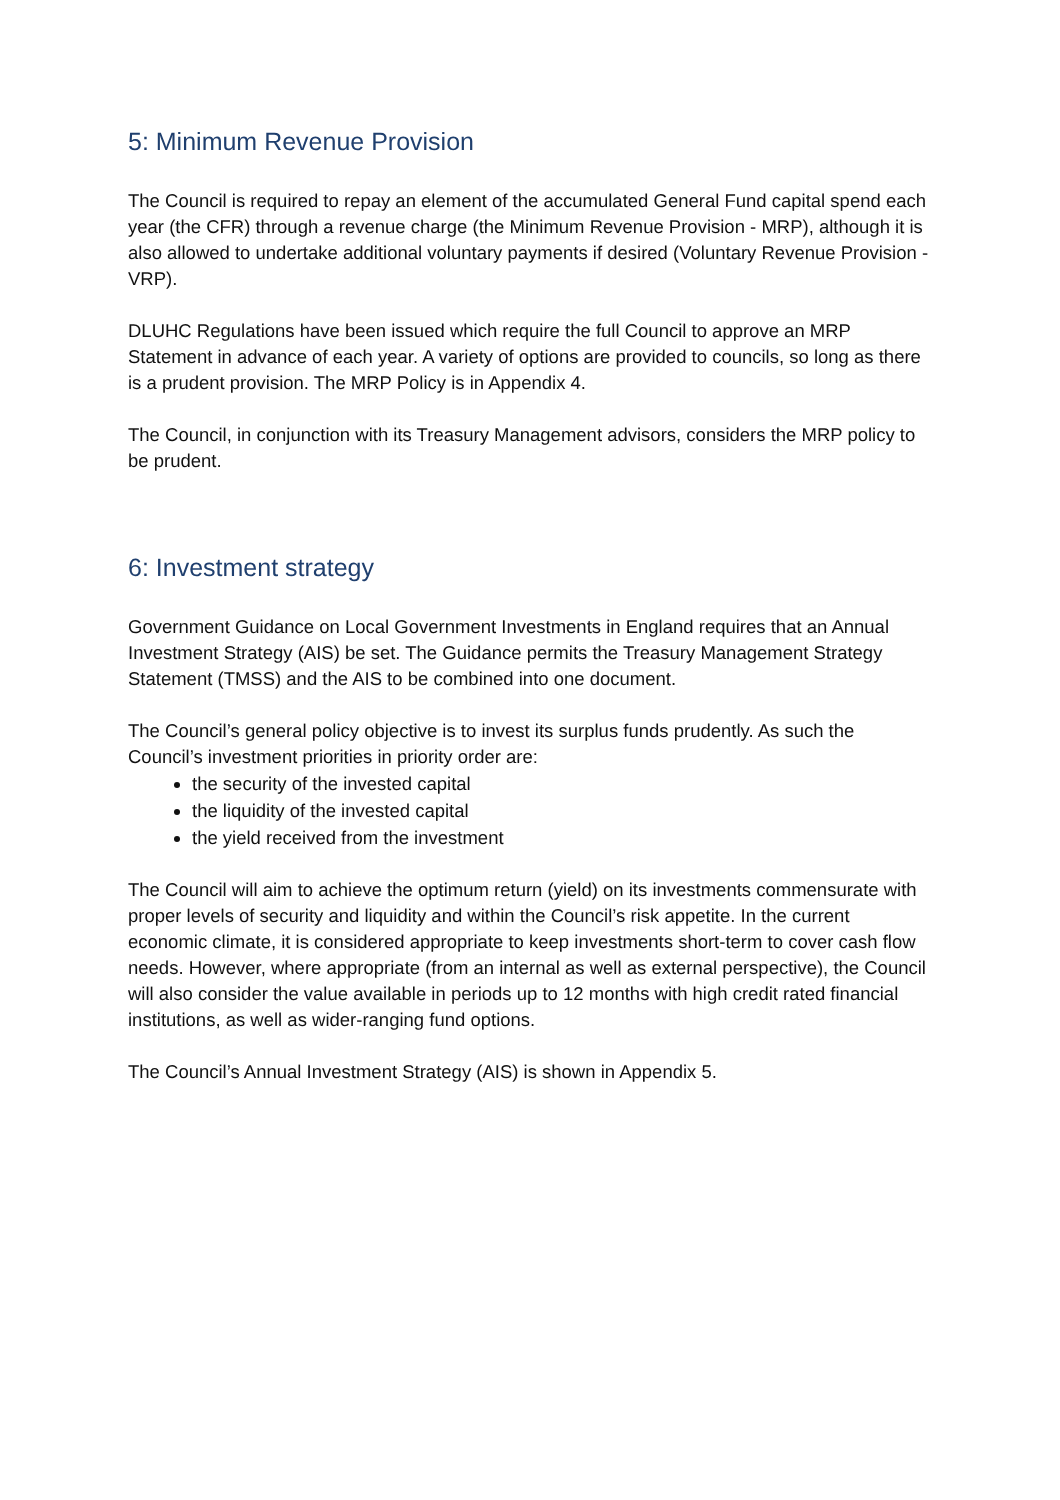5: Minimum Revenue Provision
The Council is required to repay an element of the accumulated General Fund capital spend each year (the CFR) through a revenue charge (the Minimum Revenue Provision - MRP), although it is also allowed to undertake additional voluntary payments if desired (Voluntary Revenue Provision - VRP).
DLUHC Regulations have been issued which require the full Council to approve an MRP Statement in advance of each year. A variety of options are provided to councils, so long as there is a prudent provision. The MRP Policy is in Appendix 4.
The Council, in conjunction with its Treasury Management advisors, considers the MRP policy to be prudent.
6: Investment strategy
Government Guidance on Local Government Investments in England requires that an Annual Investment Strategy (AIS) be set. The Guidance permits the Treasury Management Strategy Statement (TMSS) and the AIS to be combined into one document.
The Council’s general policy objective is to invest its surplus funds prudently. As such the Council’s investment priorities in priority order are:
the security of the invested capital
the liquidity of the invested capital
the yield received from the investment
The Council will aim to achieve the optimum return (yield) on its investments commensurate with proper levels of security and liquidity and within the Council’s risk appetite. In the current economic climate, it is considered appropriate to keep investments short-term to cover cash flow needs. However, where appropriate (from an internal as well as external perspective), the Council will also consider the value available in periods up to 12 months with high credit rated financial institutions, as well as wider-ranging fund options.
The Council’s Annual Investment Strategy (AIS) is shown in Appendix 5.